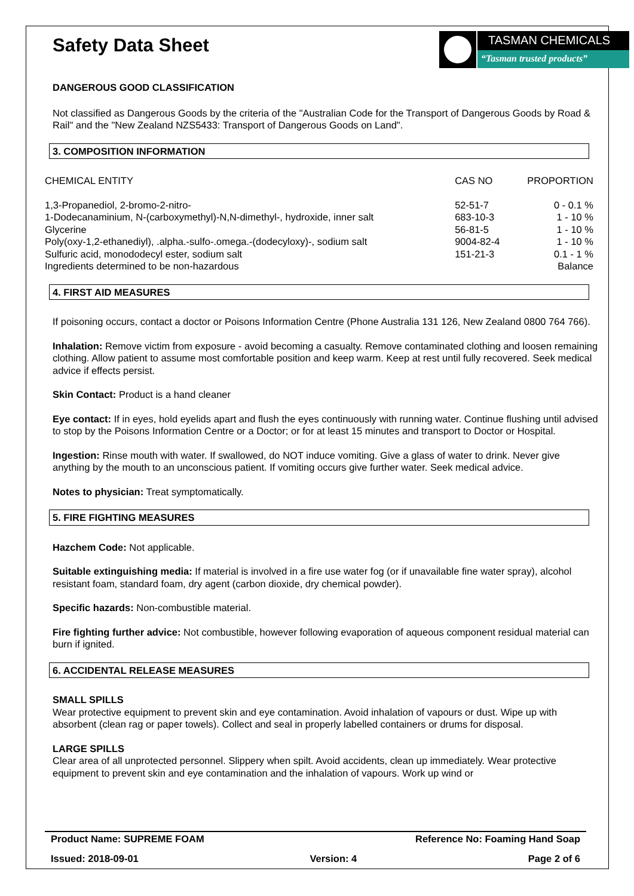Safety Data Sheet
TASMAN CHEMICALS
“Tasman trusted products”
DANGEROUS GOOD CLASSIFICATION
Not classified as Dangerous Goods by the criteria of the "Australian Code for the Transport of Dangerous Goods by Road & Rail" and the "New Zealand NZS5433: Transport of Dangerous Goods on Land".
3. COMPOSITION INFORMATION
| CHEMICAL ENTITY | CAS NO | PROPORTION |
| 1,3-Propanediol, 2-bromo-2-nitro- | 52-51-7 | 0 - 0.1 % |
| 1-Dodecanaminium, N-(carboxymethyl)-N,N-dimethyl-, hydroxide, inner salt | 683-10-3 | 1 - 10 % |
| Glycerine | 56-81-5 | 1 - 10 % |
| Poly(oxy-1,2-ethanediyl), .alpha.-sulfo-.omega.-(dodecyloxy)-, sodium salt | 9004-82-4 | 1 - 10 % |
| Sulfuric acid, monododecyl ester, sodium salt | 151-21-3 | 0.1 - 1 % |
| Ingredients determined to be non-hazardous | | Balance |
4. FIRST AID MEASURES
If poisoning occurs, contact a doctor or Poisons Information Centre (Phone Australia 131 126, New Zealand 0800 764 766).
Inhalation: Remove victim from exposure - avoid becoming a casualty. Remove contaminated clothing and loosen remaining clothing. Allow patient to assume most comfortable position and keep warm. Keep at rest until fully recovered. Seek medical advice if effects persist.
Skin Contact: Product is a hand cleaner
Eye contact: If in eyes, hold eyelids apart and flush the eyes continuously with running water. Continue flushing until advised to stop by the Poisons Information Centre or a Doctor; or for at least 15 minutes and transport to Doctor or Hospital.
Ingestion: Rinse mouth with water. If swallowed, do NOT induce vomiting. Give a glass of water to drink. Never give anything by the mouth to an unconscious patient. If vomiting occurs give further water. Seek medical advice.
Notes to physician: Treat symptomatically.
5. FIRE FIGHTING MEASURES
Hazchem Code: Not applicable.
Suitable extinguishing media: If material is involved in a fire use water fog (or if unavailable fine water spray), alcohol resistant foam, standard foam, dry agent (carbon dioxide, dry chemical powder).
Specific hazards: Non-combustible material.
Fire fighting further advice: Not combustible, however following evaporation of aqueous component residual material can burn if ignited.
6. ACCIDENTAL RELEASE MEASURES
SMALL SPILLS
Wear protective equipment to prevent skin and eye contamination. Avoid inhalation of vapours or dust. Wipe up with absorbent (clean rag or paper towels). Collect and seal in properly labelled containers or drums for disposal.
LARGE SPILLS
Clear area of all unprotected personnel. Slippery when spilt. Avoid accidents, clean up immediately. Wear protective equipment to prevent skin and eye contamination and the inhalation of vapours. Work up wind or
Product Name: SUPREME FOAM Reference No: Foaming Hand Soap
Issued: 2018-09-01 Version: 4 Page 2 of 6